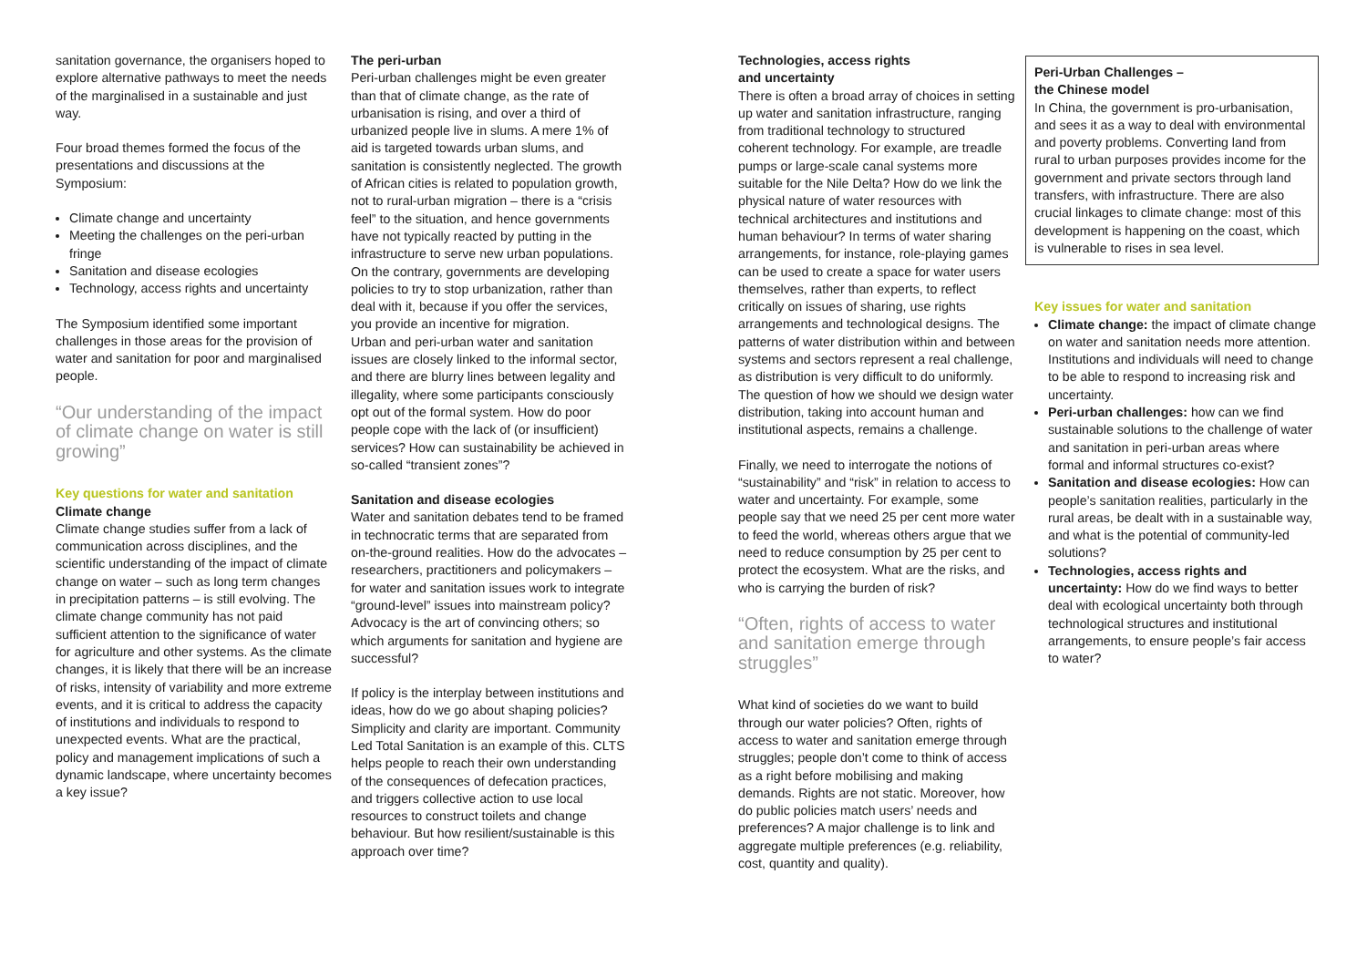sanitation governance, the organisers hoped to explore alternative pathways to meet the needs of the marginalised in a sustainable and just way.
Four broad themes formed the focus of the presentations and discussions at the Symposium:
Climate change and uncertainty
Meeting the challenges on the peri-urban fringe
Sanitation and disease ecologies
Technology, access rights and uncertainty
The Symposium identified some important challenges in those areas for the provision of water and sanitation for poor and marginalised people.
“Our understanding of the impact of climate change on water is still growing”
Key questions for water and sanitation
Climate change
Climate change studies suffer from a lack of communication across disciplines, and the scientific understanding of the impact of climate change on water – such as long term changes in precipitation patterns – is still evolving. The climate change community has not paid sufficient attention to the significance of water for agriculture and other systems. As the climate changes, it is likely that there will be an increase of risks, intensity of variability and more extreme events, and it is critical to address the capacity of institutions and individuals to respond to unexpected events. What are the practical, policy and management implications of such a dynamic landscape, where uncertainty becomes a key issue?
The peri-urban
Peri-urban challenges might be even greater than that of climate change, as the rate of urbanisation is rising, and over a third of urbanized people live in slums. A mere 1% of aid is targeted towards urban slums, and sanitation is consistently neglected. The growth of African cities is related to population growth, not to rural-urban migration – there is a “crisis feel” to the situation, and hence governments have not typically reacted by putting in the infrastructure to serve new urban populations. On the contrary, governments are developing policies to try to stop urbanization, rather than deal with it, because if you offer the services, you provide an incentive for migration.
Urban and peri-urban water and sanitation issues are closely linked to the informal sector, and there are blurry lines between legality and illegality, where some participants consciously opt out of the formal system. How do poor people cope with the lack of (or insufficient) services? How can sustainability be achieved in so-called “transient zones”?
Sanitation and disease ecologies
Water and sanitation debates tend to be framed in technocratic terms that are separated from on-the-ground realities. How do the advocates – researchers, practitioners and policymakers – for water and sanitation issues work to integrate “ground-level” issues into mainstream policy? Advocacy is the art of convincing others; so which arguments for sanitation and hygiene are successful?
If policy is the interplay between institutions and ideas, how do we go about shaping policies? Simplicity and clarity are important. Community Led Total Sanitation is an example of this. CLTS helps people to reach their own understanding of the consequences of defecation practices, and triggers collective action to use local resources to construct toilets and change behaviour. But how resilient/sustainable is this approach over time?
Technologies, access rights
and uncertainty
There is often a broad array of choices in setting up water and sanitation infrastructure, ranging from traditional technology to structured coherent technology. For example, are treadle pumps or large-scale canal systems more suitable for the Nile Delta? How do we link the physical nature of water resources with technical architectures and institutions and human behaviour? In terms of water sharing arrangements, for instance, role-playing games can be used to create a space for water users themselves, rather than experts, to reflect critically on issues of sharing, use rights arrangements and technological designs. The patterns of water distribution within and between systems and sectors represent a real challenge, as distribution is very difficult to do uniformly. The question of how we should we design water distribution, taking into account human and institutional aspects, remains a challenge.
Finally, we need to interrogate the notions of “sustainability” and “risk” in relation to access to water and uncertainty. For example, some people say that we need 25 per cent more water to feed the world, whereas others argue that we need to reduce consumption by 25 per cent to protect the ecosystem. What are the risks, and who is carrying the burden of risk?
“Often, rights of access to water and sanitation emerge through struggles”
What kind of societies do we want to build through our water policies? Often, rights of access to water and sanitation emerge through struggles; people don’t come to think of access as a right before mobilising and making demands. Rights are not static. Moreover, how do public policies match users’ needs and preferences? A major challenge is to link and aggregate multiple preferences (e.g. reliability, cost, quantity and quality).
Peri-Urban Challenges –
the Chinese model
In China, the government is pro-urbanisation, and sees it as a way to deal with environmental and poverty problems. Converting land from rural to urban purposes provides income for the government and private sectors through land transfers, with infrastructure. There are also crucial linkages to climate change: most of this development is happening on the coast, which is vulnerable to rises in sea level.
Key issues for water and sanitation
Climate change: the impact of climate change on water and sanitation needs more attention. Institutions and individuals will need to change to be able to respond to increasing risk and uncertainty.
Peri-urban challenges: how can we find sustainable solutions to the challenge of water and sanitation in peri-urban areas where formal and informal structures co-exist?
Sanitation and disease ecologies: How can people’s sanitation realities, particularly in the rural areas, be dealt with in a sustainable way, and what is the potential of community-led solutions?
Technologies, access rights and uncertainty: How do we find ways to better deal with ecological uncertainty both through technological structures and institutional arrangements, to ensure people’s fair access to water?